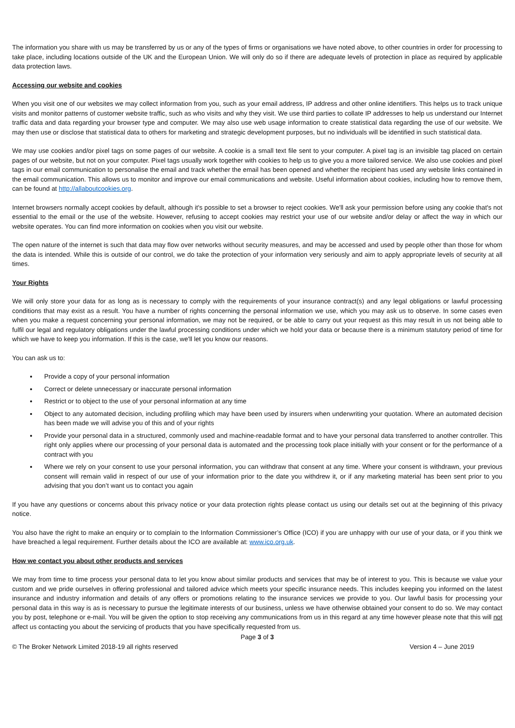The information you share with us may be transferred by us or any of the types of firms or organisations we have noted above, to other countries in order for processing to take place, including locations outside of the UK and the European Union. We will only do so if there are adequate levels of protection in place as required by applicable data protection laws.
Accessing our website and cookies
When you visit one of our websites we may collect information from you, such as your email address, IP address and other online identifiers. This helps us to track unique visits and monitor patterns of customer website traffic, such as who visits and why they visit. We use third parties to collate IP addresses to help us understand our Internet traffic data and data regarding your browser type and computer. We may also use web usage information to create statistical data regarding the use of our website. We may then use or disclose that statistical data to others for marketing and strategic development purposes, but no individuals will be identified in such statistical data.
We may use cookies and/or pixel tags on some pages of our website. A cookie is a small text file sent to your computer. A pixel tag is an invisible tag placed on certain pages of our website, but not on your computer. Pixel tags usually work together with cookies to help us to give you a more tailored service. We also use cookies and pixel tags in our email communication to personalise the email and track whether the email has been opened and whether the recipient has used any website links contained in the email communication. This allows us to monitor and improve our email communications and website. Useful information about cookies, including how to remove them, can be found at http://allaboutcookies.org.
Internet browsers normally accept cookies by default, although it's possible to set a browser to reject cookies. We'll ask your permission before using any cookie that's not essential to the email or the use of the website. However, refusing to accept cookies may restrict your use of our website and/or delay or affect the way in which our website operates. You can find more information on cookies when you visit our website.
The open nature of the internet is such that data may flow over networks without security measures, and may be accessed and used by people other than those for whom the data is intended. While this is outside of our control, we do take the protection of your information very seriously and aim to apply appropriate levels of security at all times.
Your Rights
We will only store your data for as long as is necessary to comply with the requirements of your insurance contract(s) and any legal obligations or lawful processing conditions that may exist as a result. You have a number of rights concerning the personal information we use, which you may ask us to observe. In some cases even when you make a request concerning your personal information, we may not be required, or be able to carry out your request as this may result in us not being able to fulfil our legal and regulatory obligations under the lawful processing conditions under which we hold your data or because there is a minimum statutory period of time for which we have to keep you information. If this is the case, we'll let you know our reasons.
You can ask us to:
Provide a copy of your personal information
Correct or delete unnecessary or inaccurate personal information
Restrict or to object to the use of your personal information at any time
Object to any automated decision, including profiling which may have been used by insurers when underwriting your quotation. Where an automated decision has been made we will advise you of this and of your rights
Provide your personal data in a structured, commonly used and machine-readable format and to have your personal data transferred to another controller. This right only applies where our processing of your personal data is automated and the processing took place initially with your consent or for the performance of a contract with you
Where we rely on your consent to use your personal information, you can withdraw that consent at any time. Where your consent is withdrawn, your previous consent will remain valid in respect of our use of your information prior to the date you withdrew it, or if any marketing material has been sent prior to you advising that you don’t want us to contact you again
If you have any questions or concerns about this privacy notice or your data protection rights please contact us using our details set out at the beginning of this privacy notice.
You also have the right to make an enquiry or to complain to the Information Commissioner’s Office (ICO) if you are unhappy with our use of your data, or if you think we have breached a legal requirement. Further details about the ICO are available at: www.ico.org.uk.
How we contact you about other products and services
We may from time to time process your personal data to let you know about similar products and services that may be of interest to you. This is because we value your custom and we pride ourselves in offering professional and tailored advice which meets your specific insurance needs. This includes keeping you informed on the latest insurance and industry information and details of any offers or promotions relating to the insurance services we provide to you. Our lawful basis for processing your personal data in this way is as is necessary to pursue the legitimate interests of our business, unless we have otherwise obtained your consent to do so. We may contact you by post, telephone or e-mail. You will be given the option to stop receiving any communications from us in this regard at any time however please note that this will not affect us contacting you about the servicing of products that you have specifically requested from us.
Page 3 of 3
© The Broker Network Limited 2018-19 all rights reserved Version 4 – June 2019